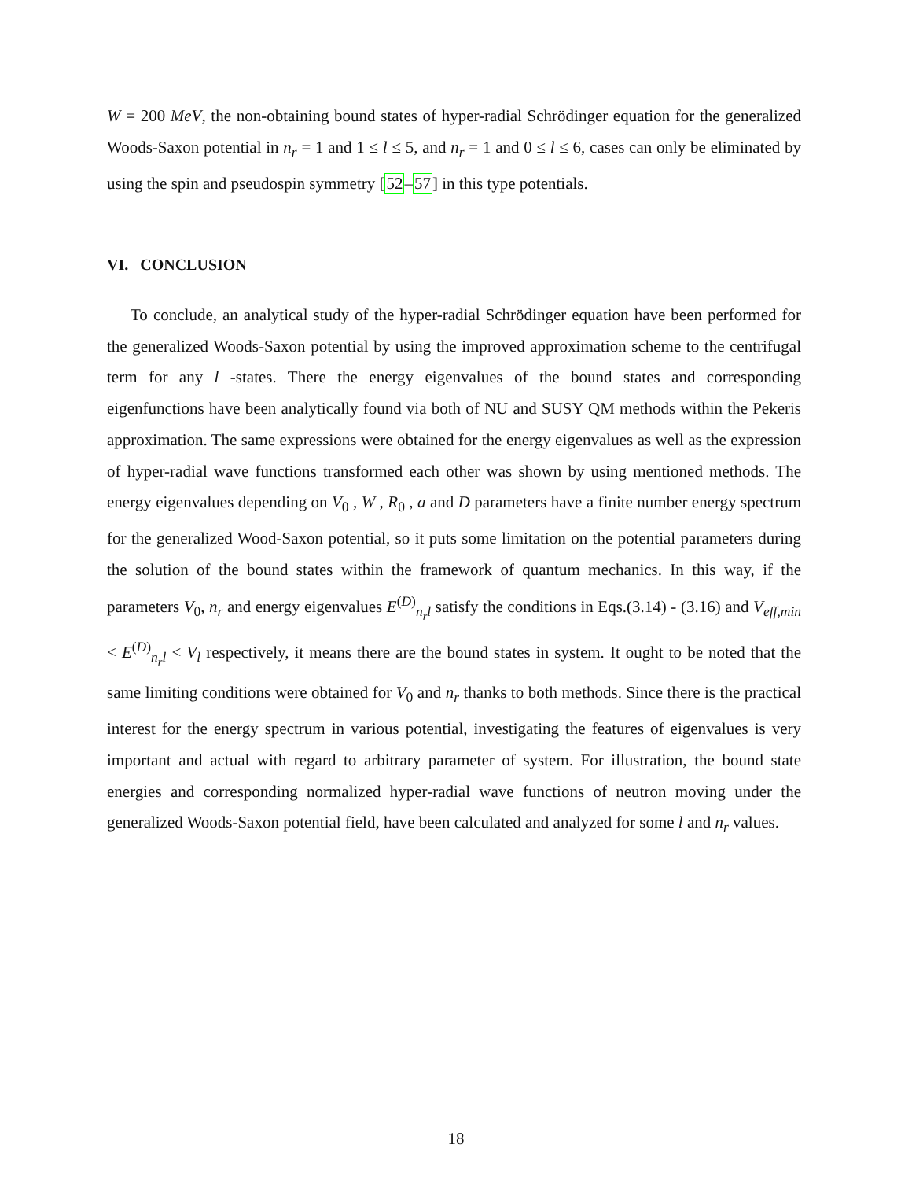W = 200 MeV, the non-obtaining bound states of hyper-radial Schrödinger equation for the generalized Woods-Saxon potential in n<sub>r</sub> = 1 and 1 ≤ l ≤ 5, and n<sub>r</sub> = 1 and 0 ≤ l ≤ 6, cases can only be eliminated by using the spin and pseudospin symmetry [52–57] in this type potentials.
VI. CONCLUSION
To conclude, an analytical study of the hyper-radial Schrödinger equation have been performed for the generalized Woods-Saxon potential by using the improved approximation scheme to the centrifugal term for any l -states. There the energy eigenvalues of the bound states and corresponding eigenfunctions have been analytically found via both of NU and SUSY QM methods within the Pekeris approximation. The same expressions were obtained for the energy eigenvalues as well as the expression of hyper-radial wave functions transformed each other was shown by using mentioned methods. The energy eigenvalues depending on V<sub>0</sub> , W , R<sub>0</sub> , a and D parameters have a finite number energy spectrum for the generalized Wood-Saxon potential, so it puts some limitation on the potential parameters during the solution of the bound states within the framework of quantum mechanics. In this way, if the parameters V<sub>0</sub>, n<sub>r</sub> and energy eigenvalues E<sup>(D)</sup><sub>n<sub>r</sub>l</sub> satisfy the conditions in Eqs.(3.14) - (3.16) and V<sub>eff,min</sub> < E<sup>(D)</sup><sub>n<sub>r</sub>l</sub> < V<sub>l</sub> respectively, it means there are the bound states in system. It ought to be noted that the same limiting conditions were obtained for V<sub>0</sub> and n<sub>r</sub> thanks to both methods. Since there is the practical interest for the energy spectrum in various potential, investigating the features of eigenvalues is very important and actual with regard to arbitrary parameter of system. For illustration, the bound state energies and corresponding normalized hyper-radial wave functions of neutron moving under the generalized Woods-Saxon potential field, have been calculated and analyzed for some l and n<sub>r</sub> values.
18